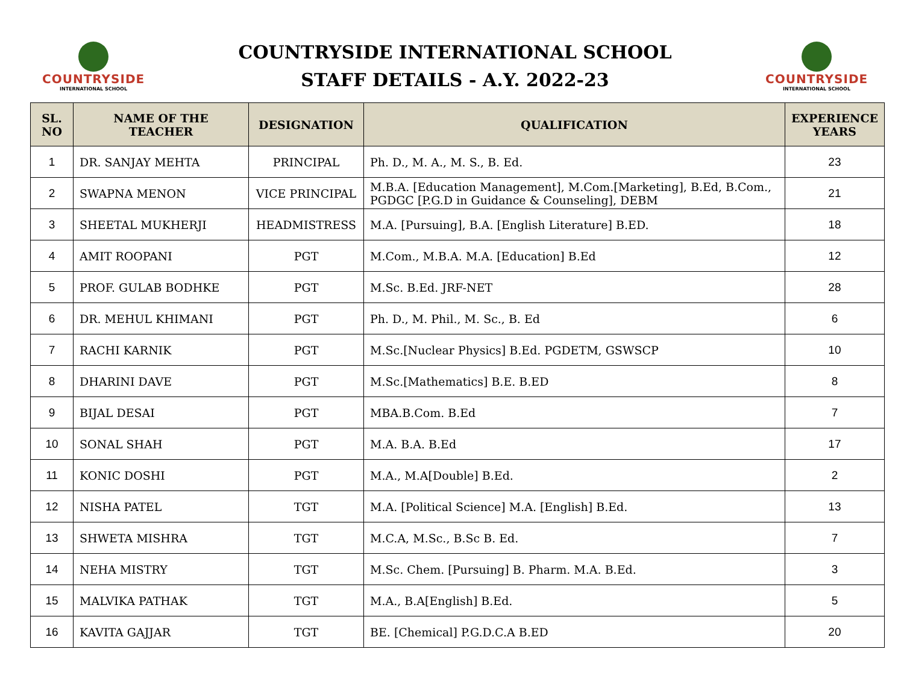COUNTRYSIDE
INTERNATIONAL SCHOOL
COUNTRYSIDE INTERNATIONAL SCHOOL
STAFF DETAILS - A.Y. 2022-23
COUNTRYSIDE
INTERNATIONAL SCHOOL
| SL. NO | NAME OF THE TEACHER | DESIGNATION | QUALIFICATION | EXPERIENCE YEARS |
| --- | --- | --- | --- | --- |
| 1 | DR. SANJAY MEHTA | PRINCIPAL | Ph. D., M. A., M. S., B. Ed. | 23 |
| 2 | SWAPNA MENON | VICE PRINCIPAL | M.B.A. [Education Management], M.Com.[Marketing], B.Ed, B.Com., PGDGC [P.G.D in Guidance & Counseling], DEBM | 21 |
| 3 | SHEETAL MUKHERJI | HEADMISTRESS | M.A. [Pursuing], B.A. [English Literature] B.ED. | 18 |
| 4 | AMIT ROOPANI | PGT | M.Com., M.B.A. M.A. [Education] B.Ed | 12 |
| 5 | PROF. GULAB BODHKE | PGT | M.Sc. B.Ed. JRF-NET | 28 |
| 6 | DR. MEHUL KHIMANI | PGT | Ph. D., M. Phil., M. Sc., B. Ed | 6 |
| 7 | RACHI KARNIK | PGT | M.Sc.[Nuclear Physics] B.Ed. PGDETM, GSWSCP | 10 |
| 8 | DHARINI DAVE | PGT | M.Sc.[Mathematics] B.E. B.ED | 8 |
| 9 | BIJAL DESAI | PGT | MBA.B.Com. B.Ed | 7 |
| 10 | SONAL SHAH | PGT | M.A. B.A. B.Ed | 17 |
| 11 | KONIC DOSHI | PGT | M.A., M.A[Double] B.Ed. | 2 |
| 12 | NISHA PATEL | TGT | M.A. [Political Science] M.A. [English] B.Ed. | 13 |
| 13 | SHWETA MISHRA | TGT | M.C.A, M.Sc., B.Sc B. Ed. | 7 |
| 14 | NEHA MISTRY | TGT | M.Sc. Chem. [Pursuing] B. Pharm. M.A. B.Ed. | 3 |
| 15 | MALVIKA PATHAK | TGT | M.A., B.A[English] B.Ed. | 5 |
| 16 | KAVITA GAJJAR | TGT | BE. [Chemical] P.G.D.C.A B.ED | 20 |